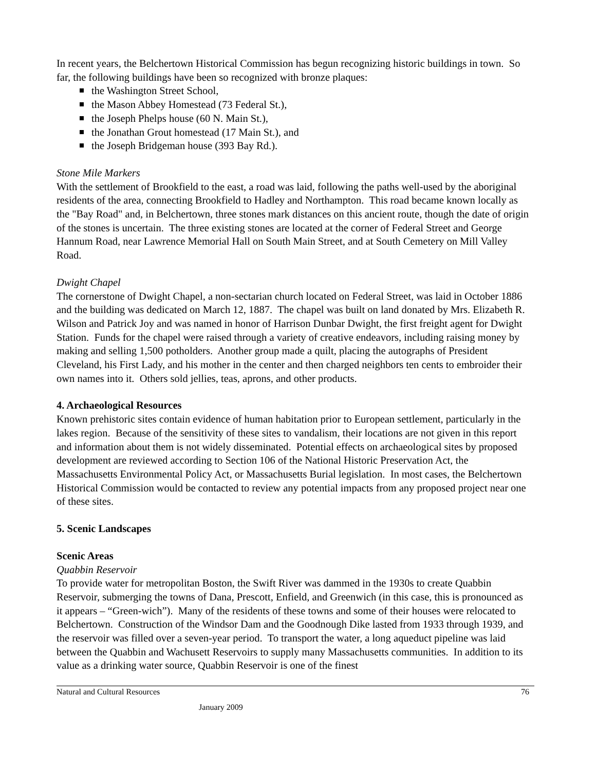In recent years, the Belchertown Historical Commission has begun recognizing historic buildings in town. So far, the following buildings have been so recognized with bronze plaques:
the Washington Street School,
the Mason Abbey Homestead (73 Federal St.),
the Joseph Phelps house (60 N. Main St.),
the Jonathan Grout homestead (17 Main St.), and
the Joseph Bridgeman house (393 Bay Rd.).
Stone Mile Markers
With the settlement of Brookfield to the east, a road was laid, following the paths well-used by the aboriginal residents of the area, connecting Brookfield to Hadley and Northampton. This road became known locally as the "Bay Road" and, in Belchertown, three stones mark distances on this ancient route, though the date of origin of the stones is uncertain. The three existing stones are located at the corner of Federal Street and George Hannum Road, near Lawrence Memorial Hall on South Main Street, and at South Cemetery on Mill Valley Road.
Dwight Chapel
The cornerstone of Dwight Chapel, a non-sectarian church located on Federal Street, was laid in October 1886 and the building was dedicated on March 12, 1887. The chapel was built on land donated by Mrs. Elizabeth R. Wilson and Patrick Joy and was named in honor of Harrison Dunbar Dwight, the first freight agent for Dwight Station. Funds for the chapel were raised through a variety of creative endeavors, including raising money by making and selling 1,500 potholders. Another group made a quilt, placing the autographs of President Cleveland, his First Lady, and his mother in the center and then charged neighbors ten cents to embroider their own names into it. Others sold jellies, teas, aprons, and other products.
4. Archaeological Resources
Known prehistoric sites contain evidence of human habitation prior to European settlement, particularly in the lakes region. Because of the sensitivity of these sites to vandalism, their locations are not given in this report and information about them is not widely disseminated. Potential effects on archaeological sites by proposed development are reviewed according to Section 106 of the National Historic Preservation Act, the Massachusetts Environmental Policy Act, or Massachusetts Burial legislation. In most cases, the Belchertown Historical Commission would be contacted to review any potential impacts from any proposed project near one of these sites.
5. Scenic Landscapes
Scenic Areas
Quabbin Reservoir
To provide water for metropolitan Boston, the Swift River was dammed in the 1930s to create Quabbin Reservoir, submerging the towns of Dana, Prescott, Enfield, and Greenwich (in this case, this is pronounced as it appears – “Green-wich”). Many of the residents of these towns and some of their houses were relocated to Belchertown. Construction of the Windsor Dam and the Goodnough Dike lasted from 1933 through 1939, and the reservoir was filled over a seven-year period. To transport the water, a long aqueduct pipeline was laid between the Quabbin and Wachusett Reservoirs to supply many Massachusetts communities. In addition to its value as a drinking water source, Quabbin Reservoir is one of the finest
Natural and Cultural Resources 76
January 2009